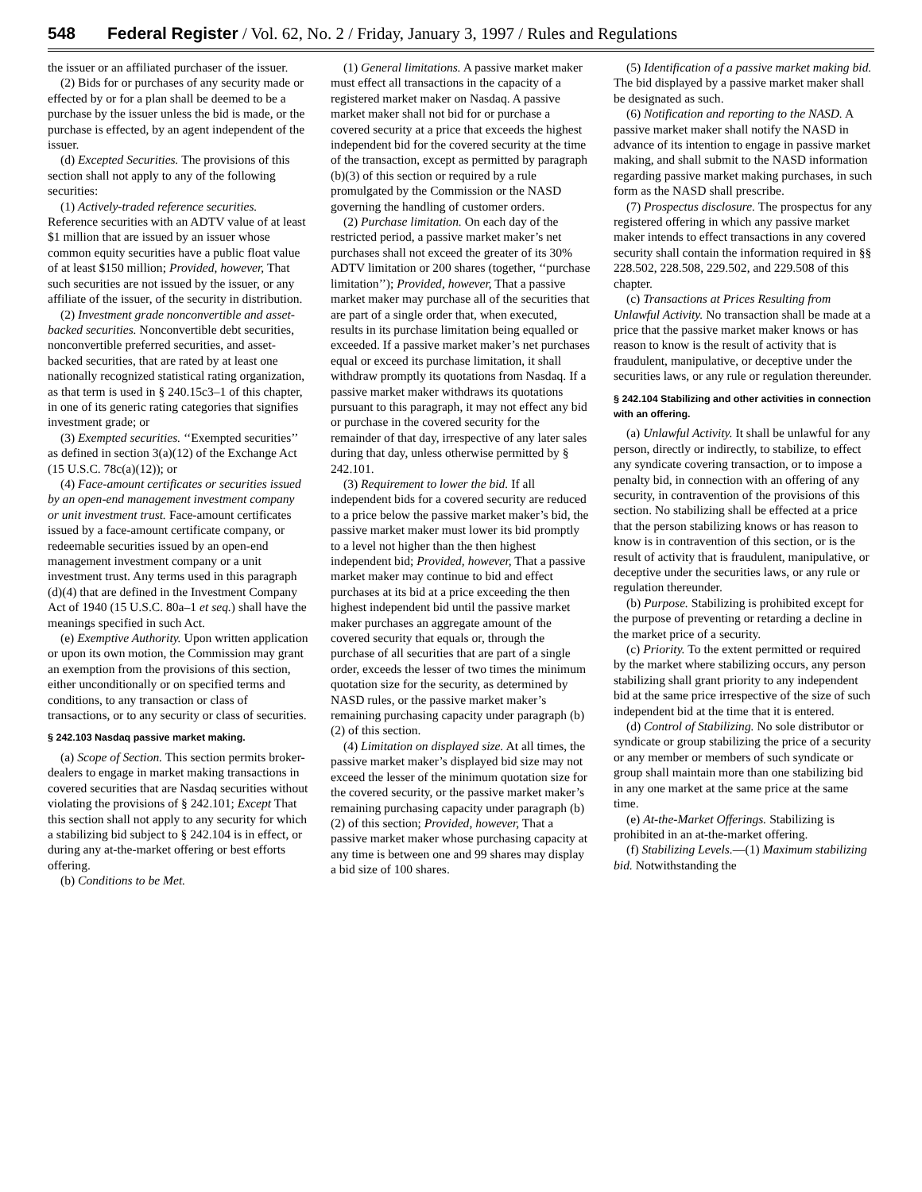548 Federal Register / Vol. 62, No. 2 / Friday, January 3, 1997 / Rules and Regulations
the issuer or an affiliated purchaser of the issuer.
(2) Bids for or purchases of any security made or effected by or for a plan shall be deemed to be a purchase by the issuer unless the bid is made, or the purchase is effected, by an agent independent of the issuer.
(d) Excepted Securities. The provisions of this section shall not apply to any of the following securities:
(1) Actively-traded reference securities. Reference securities with an ADTV value of at least $1 million that are issued by an issuer whose common equity securities have a public float value of at least $150 million; Provided, however, That such securities are not issued by the issuer, or any affiliate of the issuer, of the security in distribution.
(2) Investment grade nonconvertible and asset-backed securities. Nonconvertible debt securities, nonconvertible preferred securities, and asset-backed securities, that are rated by at least one nationally recognized statistical rating organization, as that term is used in § 240.15c3–1 of this chapter, in one of its generic rating categories that signifies investment grade; or
(3) Exempted securities. ‘‘Exempted securities’’ as defined in section 3(a)(12) of the Exchange Act (15 U.S.C. 78c(a)(12)); or
(4) Face-amount certificates or securities issued by an open-end management investment company or unit investment trust. Face-amount certificates issued by a face-amount certificate company, or redeemable securities issued by an open-end management investment company or a unit investment trust. Any terms used in this paragraph (d)(4) that are defined in the Investment Company Act of 1940 (15 U.S.C. 80a–1 et seq.) shall have the meanings specified in such Act.
(e) Exemptive Authority. Upon written application or upon its own motion, the Commission may grant an exemption from the provisions of this section, either unconditionally or on specified terms and conditions, to any transaction or class of transactions, or to any security or class of securities.
§ 242.103 Nasdaq passive market making.
(a) Scope of Section. This section permits broker-dealers to engage in market making transactions in covered securities that are Nasdaq securities without violating the provisions of § 242.101; Except That this section shall not apply to any security for which a stabilizing bid subject to § 242.104 is in effect, or during any at-the-market offering or best efforts offering.
(b) Conditions to be Met.
(1) General limitations. A passive market maker must effect all transactions in the capacity of a registered market maker on Nasdaq. A passive market maker shall not bid for or purchase a covered security at a price that exceeds the highest independent bid for the covered security at the time of the transaction, except as permitted by paragraph (b)(3) of this section or required by a rule promulgated by the Commission or the NASD governing the handling of customer orders.
(2) Purchase limitation. On each day of the restricted period, a passive market maker’s net purchases shall not exceed the greater of its 30% ADTV limitation or 200 shares (together, ‘‘purchase limitation’’); Provided, however, That a passive market maker may purchase all of the securities that are part of a single order that, when executed, results in its purchase limitation being equalled or exceeded. If a passive market maker’s net purchases equal or exceed its purchase limitation, it shall withdraw promptly its quotations from Nasdaq. If a passive market maker withdraws its quotations pursuant to this paragraph, it may not effect any bid or purchase in the covered security for the remainder of that day, irrespective of any later sales during that day, unless otherwise permitted by § 242.101.
(3) Requirement to lower the bid. If all independent bids for a covered security are reduced to a price below the passive market maker’s bid, the passive market maker must lower its bid promptly to a level not higher than the then highest independent bid; Provided, however, That a passive market maker may continue to bid and effect purchases at its bid at a price exceeding the then highest independent bid until the passive market maker purchases an aggregate amount of the covered security that equals or, through the purchase of all securities that are part of a single order, exceeds the lesser of two times the minimum quotation size for the security, as determined by NASD rules, or the passive market maker’s remaining purchasing capacity under paragraph (b)(2) of this section.
(4) Limitation on displayed size. At all times, the passive market maker’s displayed bid size may not exceed the lesser of the minimum quotation size for the covered security, or the passive market maker’s remaining purchasing capacity under paragraph (b)(2) of this section; Provided, however, That a passive market maker whose purchasing capacity at any time is between one and 99 shares may display a bid size of 100 shares.
(5) Identification of a passive market making bid. The bid displayed by a passive market maker shall be designated as such.
(6) Notification and reporting to the NASD. A passive market maker shall notify the NASD in advance of its intention to engage in passive market making, and shall submit to the NASD information regarding passive market making purchases, in such form as the NASD shall prescribe.
(7) Prospectus disclosure. The prospectus for any registered offering in which any passive market maker intends to effect transactions in any covered security shall contain the information required in §§ 228.502, 228.508, 229.502, and 229.508 of this chapter.
(c) Transactions at Prices Resulting from Unlawful Activity. No transaction shall be made at a price that the passive market maker knows or has reason to know is the result of activity that is fraudulent, manipulative, or deceptive under the securities laws, or any rule or regulation thereunder.
§ 242.104 Stabilizing and other activities in connection with an offering.
(a) Unlawful Activity. It shall be unlawful for any person, directly or indirectly, to stabilize, to effect any syndicate covering transaction, or to impose a penalty bid, in connection with an offering of any security, in contravention of the provisions of this section. No stabilizing shall be effected at a price that the person stabilizing knows or has reason to know is in contravention of this section, or is the result of activity that is fraudulent, manipulative, or deceptive under the securities laws, or any rule or regulation thereunder.
(b) Purpose. Stabilizing is prohibited except for the purpose of preventing or retarding a decline in the market price of a security.
(c) Priority. To the extent permitted or required by the market where stabilizing occurs, any person stabilizing shall grant priority to any independent bid at the same price irrespective of the size of such independent bid at the time that it is entered.
(d) Control of Stabilizing. No sole distributor or syndicate or group stabilizing the price of a security or any member or members of such syndicate or group shall maintain more than one stabilizing bid in any one market at the same price at the same time.
(e) At-the-Market Offerings. Stabilizing is prohibited in an at-the-market offering.
(f) Stabilizing Levels.—(1) Maximum stabilizing bid. Notwithstanding the